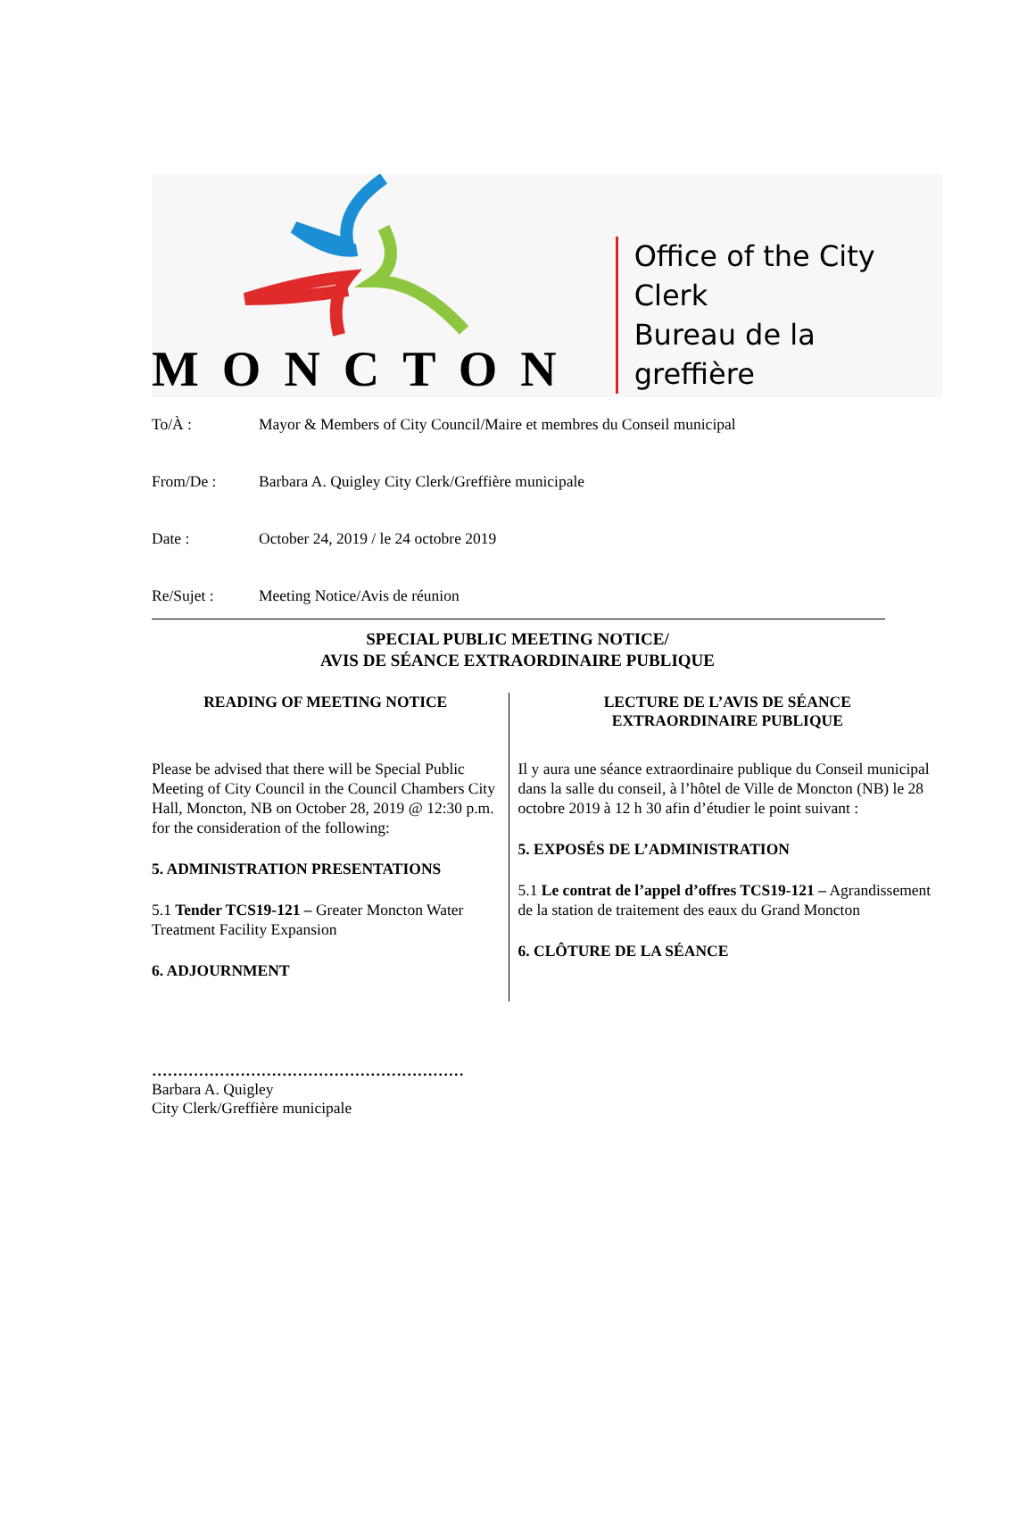MONCTON
Office of the City Clerk
Bureau de la greffière
To/À : Mayor & Members of City Council/Maire et membres du Conseil municipal
From/De : Barbara A. Quigley City Clerk/Greffière municipale
Date : October 24, 2019 / le 24 octobre 2019
Re/Sujet : Meeting Notice/Avis de réunion
SPECIAL PUBLIC MEETING NOTICE/
AVIS DE SÉANCE EXTRAORDINAIRE PUBLIQUE
READING OF MEETING NOTICE
Please be advised that there will be Special Public Meeting of City Council in the Council Chambers City Hall, Moncton, NB on October 28, 2019 @ 12:30 p.m. for the consideration of the following:
5. ADMINISTRATION PRESENTATIONS
5.1 Tender TCS19-121 – Greater Moncton Water Treatment Facility Expansion
6. ADJOURNMENT
LECTURE DE L’AVIS DE SÉANCE
EXTRAORDINAIRE PUBLIQUE
Il y aura une séance extraordinaire publique du Conseil municipal dans la salle du conseil, à l’hôtel de Ville de Moncton (NB) le 28 octobre 2019 à 12 h 30 afin d’étudier le point suivant :
5. EXPOSÉS DE L’ADMINISTRATION
5.1 Le contrat de l’appel d’offres TCS19-121 – Agrandissement de la station de traitement des eaux du Grand Moncton
6. CLÔTURE DE LA SÉANCE
……………………………………………………
Barbara A. Quigley
City Clerk/Greffière municipale